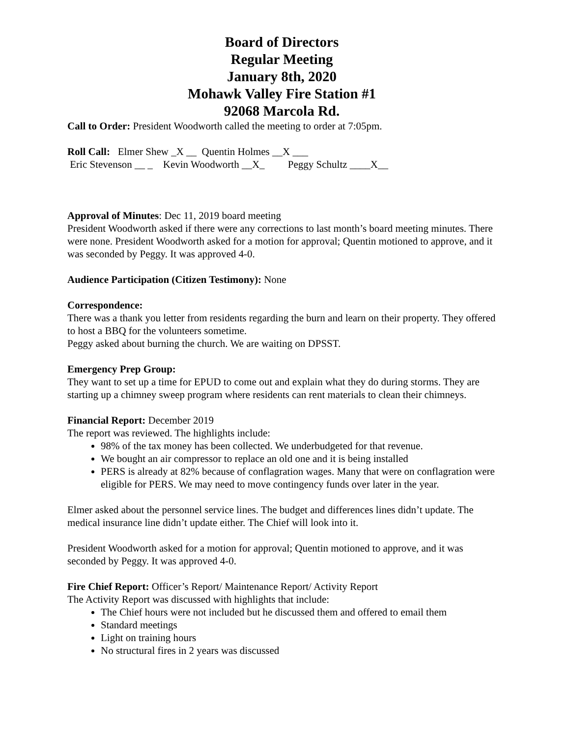Board of Directors
Regular Meeting
January 8th, 2020
Mohawk Valley Fire Station #1
92068 Marcola Rd.
Call to Order: President Woodworth called the meeting to order at 7:05pm.
Roll Call: Elmer Shew _X __ Quentin Holmes __X ___ Eric Stevenson __ _ Kevin Woodworth __X_ Peggy Schultz ____X__
Approval of Minutes: Dec 11, 2019 board meeting
President Woodworth asked if there were any corrections to last month’s board meeting minutes. There were none. President Woodworth asked for a motion for approval; Quentin motioned to approve, and it was seconded by Peggy. It was approved 4-0.
Audience Participation (Citizen Testimony): None
Correspondence:
There was a thank you letter from residents regarding the burn and learn on their property. They offered to host a BBQ for the volunteers sometime.
Peggy asked about burning the church. We are waiting on DPSST.
Emergency Prep Group:
They want to set up a time for EPUD to come out and explain what they do during storms. They are starting up a chimney sweep program where residents can rent materials to clean their chimneys.
Financial Report: December 2019
The report was reviewed. The highlights include:
98% of the tax money has been collected. We underbudgeted for that revenue.
We bought an air compressor to replace an old one and it is being installed
PERS is already at 82% because of conflagration wages. Many that were on conflagration were eligible for PERS. We may need to move contingency funds over later in the year.
Elmer asked about the personnel service lines. The budget and differences lines didn’t update. The medical insurance line didn’t update either. The Chief will look into it.
President Woodworth asked for a motion for approval; Quentin motioned to approve, and it was seconded by Peggy. It was approved 4-0.
Fire Chief Report: Officer’s Report/ Maintenance Report/ Activity Report
The Activity Report was discussed with highlights that include:
The Chief hours were not included but he discussed them and offered to email them
Standard meetings
Light on training hours
No structural fires in 2 years was discussed